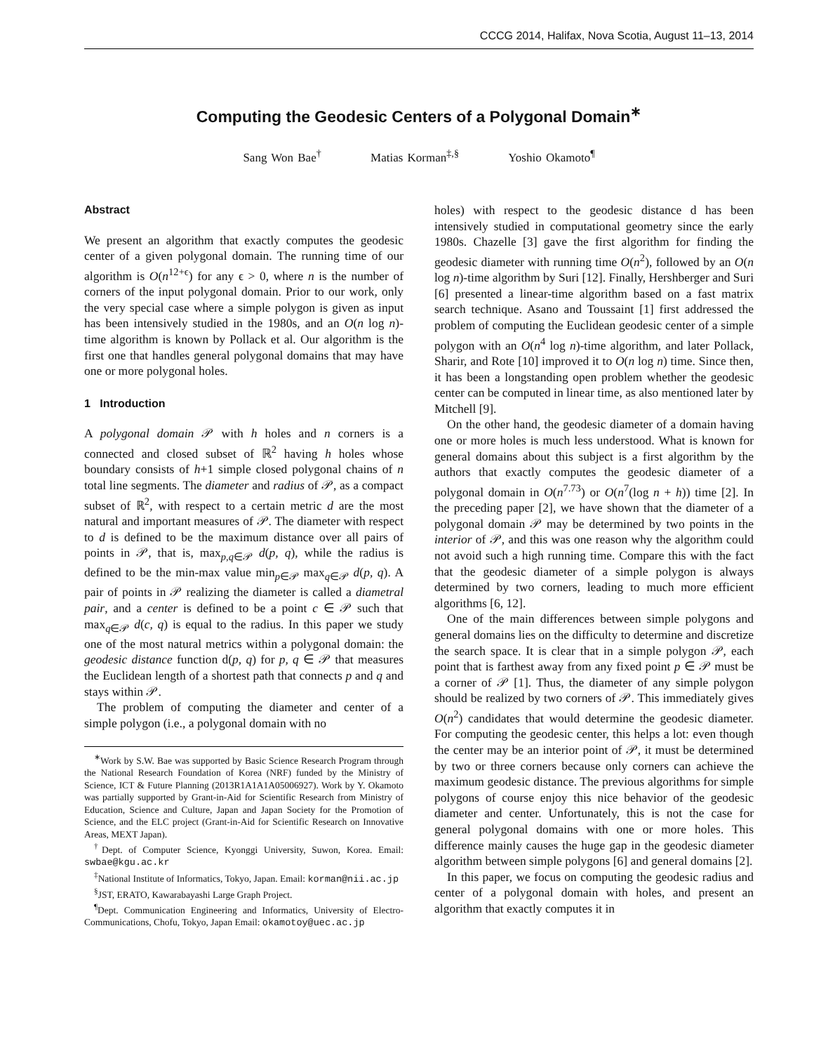CCCG 2014, Halifax, Nova Scotia, August 11–13, 2014
Computing the Geodesic Centers of a Polygonal Domain<sup>∗</sup>
Sang Won Bae<sup>†</sup> Matias Korman<sup>‡,§</sup> Yoshio Okamoto<sup>¶</sup>
Abstract
We present an algorithm that exactly computes the geodesic center of a given polygonal domain. The running time of our algorithm is O(n<sup>12+ϵ</sup>) for any ϵ > 0, where n is the number of corners of the input polygonal domain. Prior to our work, only the very special case where a simple polygon is given as input has been intensively studied in the 1980s, and an O(n log n)-time algorithm is known by Pollack et al. Our algorithm is the first one that handles general polygonal domains that may have one or more polygonal holes.
1 Introduction
A polygonal domain 𝒫 with h holes and n corners is a connected and closed subset of ℝ<sup>2</sup> having h holes whose boundary consists of h+1 simple closed polygonal chains of n total line segments. The diameter and radius of 𝒫, as a compact subset of ℝ<sup>2</sup>, with respect to a certain metric d are the most natural and important measures of 𝒫. The diameter with respect to d is defined to be the maximum distance over all pairs of points in 𝒫, that is, max<sub>p,q∈𝒫</sub> d(p, q), while the radius is defined to be the min-max value min<sub>p∈𝒫</sub> max<sub>q∈𝒫</sub> d(p, q). A pair of points in 𝒫 realizing the diameter is called a diametral pair, and a center is defined to be a point c ∈ 𝒫 such that max<sub>q∈𝒫</sub> d(c, q) is equal to the radius. In this paper we study one of the most natural metrics within a polygonal domain: the geodesic distance function d(p, q) for p, q ∈ 𝒫 that measures the Euclidean length of a shortest path that connects p and q and stays within 𝒫.
The problem of computing the diameter and center of a simple polygon (i.e., a polygonal domain with no
<sup>∗</sup>Work by S.W. Bae was supported by Basic Science Research Program through the National Research Foundation of Korea (NRF) funded by the Ministry of Science, ICT & Future Planning (2013R1A1A1A05006927). Work by Y. Okamoto was partially supported by Grant-in-Aid for Scientific Research from Ministry of Education, Science and Culture, Japan and Japan Society for the Promotion of Science, and the ELC project (Grant-in-Aid for Scientific Research on Innovative Areas, MEXT Japan).
<sup>†</sup> Dept. of Computer Science, Kyonggi University, Suwon, Korea. Email: swbae@kgu.ac.kr
<sup>‡</sup> National Institute of Informatics, Tokyo, Japan. Email: korman@nii.ac.jp
<sup>§</sup> JST, ERATO, Kawarabayashi Large Graph Project.
<sup>¶</sup> Dept. Communication Engineering and Informatics, University of Electro-Communications, Chofu, Tokyo, Japan Email: okamotoy@uec.ac.jp
holes) with respect to the geodesic distance d has been intensively studied in computational geometry since the early 1980s. Chazelle [3] gave the first algorithm for finding the geodesic diameter with running time O(n<sup>2</sup>), followed by an O(n log n)-time algorithm by Suri [12]. Finally, Hershberger and Suri [6] presented a linear-time algorithm based on a fast matrix search technique. Asano and Toussaint [1] first addressed the problem of computing the Euclidean geodesic center of a simple polygon with an O(n<sup>4</sup> log n)-time algorithm, and later Pollack, Sharir, and Rote [10] improved it to O(n log n) time. Since then, it has been a longstanding open problem whether the geodesic center can be computed in linear time, as also mentioned later by Mitchell [9].
On the other hand, the geodesic diameter of a domain having one or more holes is much less understood. What is known for general domains about this subject is a first algorithm by the authors that exactly computes the geodesic diameter of a polygonal domain in O(n<sup>7.73</sup>) or O(n<sup>7</sup>(log n + h)) time [2]. In the preceding paper [2], we have shown that the diameter of a polygonal domain 𝒫 may be determined by two points in the interior of 𝒫, and this was one reason why the algorithm could not avoid such a high running time. Compare this with the fact that the geodesic diameter of a simple polygon is always determined by two corners, leading to much more efficient algorithms [6, 12].
One of the main differences between simple polygons and general domains lies on the difficulty to determine and discretize the search space. It is clear that in a simple polygon 𝒫, each point that is farthest away from any fixed point p ∈ 𝒫 must be a corner of 𝒫 [1]. Thus, the diameter of any simple polygon should be realized by two corners of 𝒫. This immediately gives O(n<sup>2</sup>) candidates that would determine the geodesic diameter. For computing the geodesic center, this helps a lot: even though the center may be an interior point of 𝒫, it must be determined by two or three corners because only corners can achieve the maximum geodesic distance. The previous algorithms for simple polygons of course enjoy this nice behavior of the geodesic diameter and center. Unfortunately, this is not the case for general polygonal domains with one or more holes. This difference mainly causes the huge gap in the geodesic diameter algorithm between simple polygons [6] and general domains [2].
In this paper, we focus on computing the geodesic radius and center of a polygonal domain with holes, and present an algorithm that exactly computes it in